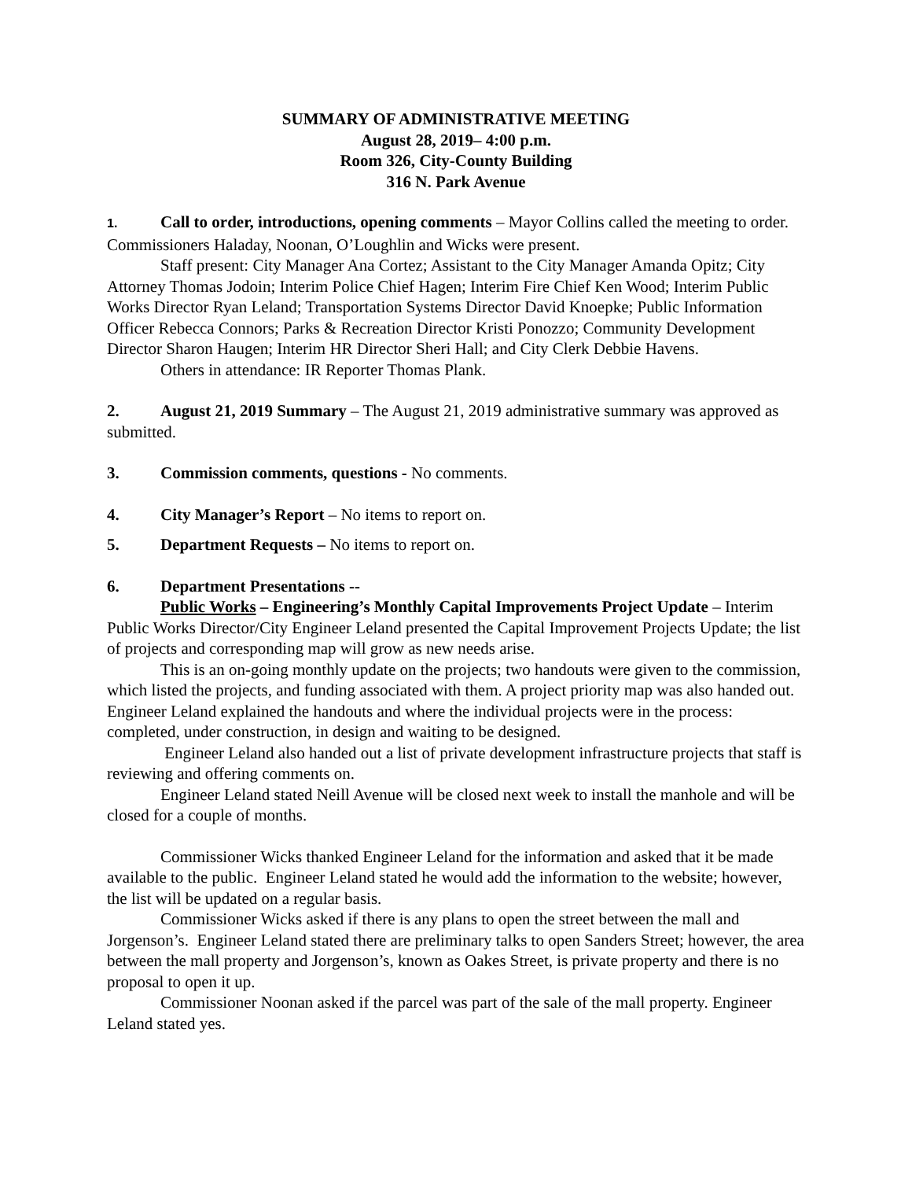SUMMARY OF ADMINISTRATIVE MEETING
August 28, 2019– 4:00 p.m.
Room 326, City-County Building
316 N. Park Avenue
1. Call to order, introductions, opening comments – Mayor Collins called the meeting to order. Commissioners Haladay, Noonan, O’Loughlin and Wicks were present.
Staff present: City Manager Ana Cortez; Assistant to the City Manager Amanda Opitz; City Attorney Thomas Jodoin; Interim Police Chief Hagen; Interim Fire Chief Ken Wood; Interim Public Works Director Ryan Leland; Transportation Systems Director David Knoepke; Public Information Officer Rebecca Connors; Parks & Recreation Director Kristi Ponozzo; Community Development Director Sharon Haugen; Interim HR Director Sheri Hall; and City Clerk Debbie Havens.
Others in attendance: IR Reporter Thomas Plank.
2. August 21, 2019 Summary – The August 21, 2019 administrative summary was approved as submitted.
3. Commission comments, questions - No comments.
4. City Manager’s Report – No items to report on.
5. Department Requests – No items to report on.
6. Department Presentations --
Public Works – Engineering’s Monthly Capital Improvements Project Update – Interim Public Works Director/City Engineer Leland presented the Capital Improvement Projects Update; the list of projects and corresponding map will grow as new needs arise.
This is an on-going monthly update on the projects; two handouts were given to the commission, which listed the projects, and funding associated with them. A project priority map was also handed out. Engineer Leland explained the handouts and where the individual projects were in the process: completed, under construction, in design and waiting to be designed.
Engineer Leland also handed out a list of private development infrastructure projects that staff is reviewing and offering comments on.
Engineer Leland stated Neill Avenue will be closed next week to install the manhole and will be closed for a couple of months.
Commissioner Wicks thanked Engineer Leland for the information and asked that it be made available to the public. Engineer Leland stated he would add the information to the website; however, the list will be updated on a regular basis.
Commissioner Wicks asked if there is any plans to open the street between the mall and Jorgenson’s. Engineer Leland stated there are preliminary talks to open Sanders Street; however, the area between the mall property and Jorgenson’s, known as Oakes Street, is private property and there is no proposal to open it up.
Commissioner Noonan asked if the parcel was part of the sale of the mall property. Engineer Leland stated yes.